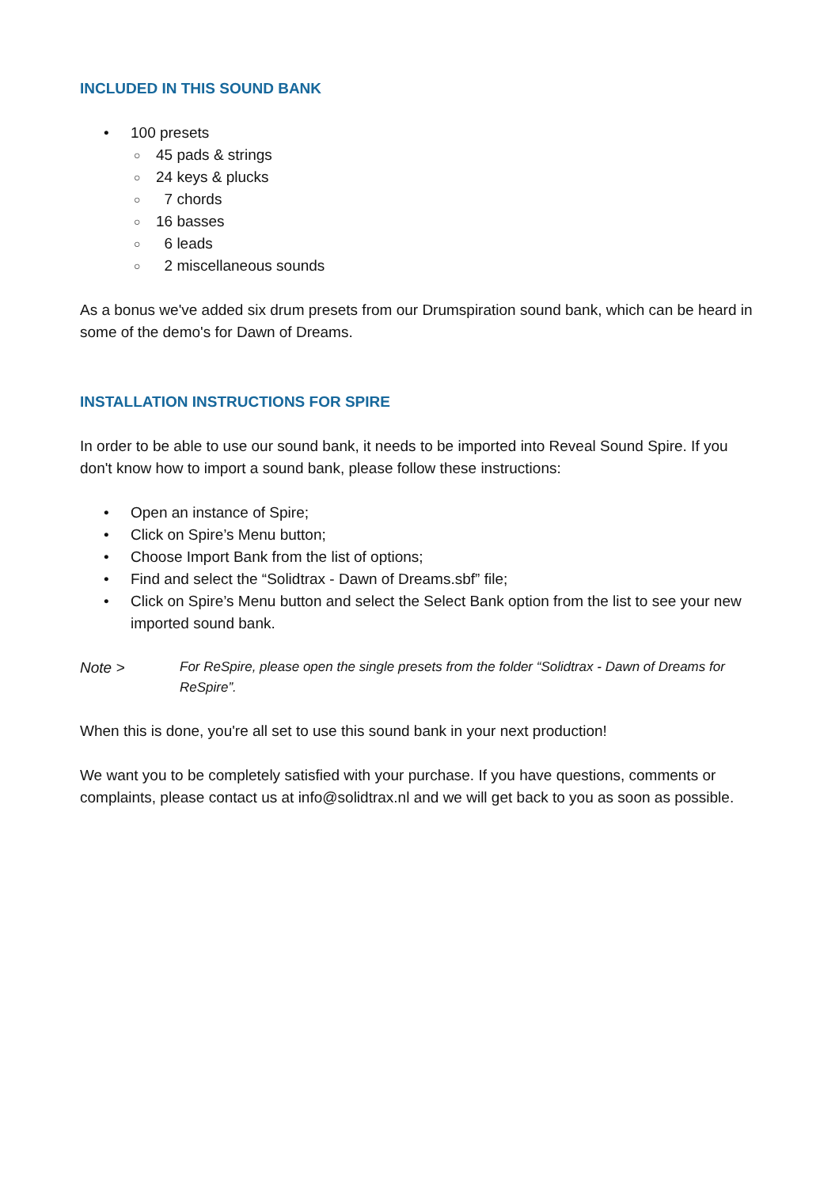INCLUDED IN THIS SOUND BANK
• 100 presets
○ 45 pads & strings
○ 24 keys & plucks
○ 7 chords
○ 16 basses
○ 6 leads
○ 2 miscellaneous sounds
As a bonus we've added six drum presets from our Drumspiration sound bank, which can be heard in some of the demo's for Dawn of Dreams.
INSTALLATION INSTRUCTIONS FOR SPIRE
In order to be able to use our sound bank, it needs to be imported into Reveal Sound Spire. If you don't know how to import a sound bank, please follow these instructions:
• Open an instance of Spire;
• Click on Spire’s Menu button;
• Choose Import Bank from the list of options;
• Find and select the “Solidtrax - Dawn of Dreams.sbf” file;
• Click on Spire’s Menu button and select the Select Bank option from the list to see your new imported sound bank.
Note >
For ReSpire, please open the single presets from the folder “Solidtrax - Dawn of Dreams for ReSpire”.
When this is done, you're all set to use this sound bank in your next production!
We want you to be completely satisfied with your purchase. If you have questions, comments or complaints, please contact us at info@solidtrax.nl and we will get back to you as soon as possible.